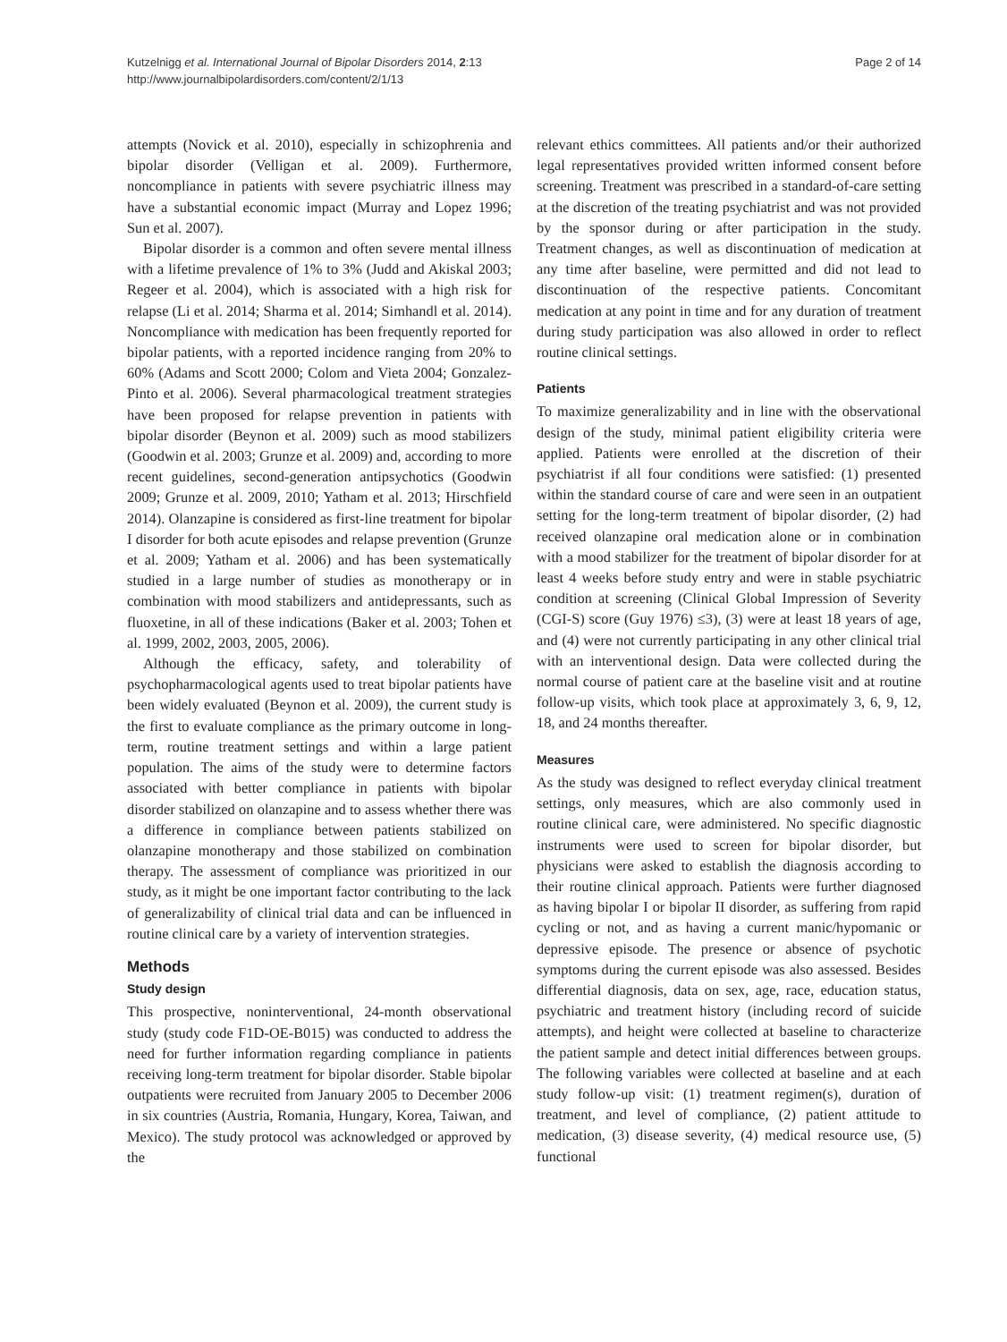Kutzelnigg et al. International Journal of Bipolar Disorders 2014, 2:13
http://www.journalbipolardisorders.com/content/2/1/13
Page 2 of 14
attempts (Novick et al. 2010), especially in schizophrenia and bipolar disorder (Velligan et al. 2009). Furthermore, noncompliance in patients with severe psychiatric illness may have a substantial economic impact (Murray and Lopez 1996; Sun et al. 2007).
Bipolar disorder is a common and often severe mental illness with a lifetime prevalence of 1% to 3% (Judd and Akiskal 2003; Regeer et al. 2004), which is associated with a high risk for relapse (Li et al. 2014; Sharma et al. 2014; Simhandl et al. 2014). Noncompliance with medication has been frequently reported for bipolar patients, with a reported incidence ranging from 20% to 60% (Adams and Scott 2000; Colom and Vieta 2004; Gonzalez-Pinto et al. 2006). Several pharmacological treatment strategies have been proposed for relapse prevention in patients with bipolar disorder (Beynon et al. 2009) such as mood stabilizers (Goodwin et al. 2003; Grunze et al. 2009) and, according to more recent guidelines, second-generation antipsychotics (Goodwin 2009; Grunze et al. 2009, 2010; Yatham et al. 2013; Hirschfield 2014). Olanzapine is considered as first-line treatment for bipolar I disorder for both acute episodes and relapse prevention (Grunze et al. 2009; Yatham et al. 2006) and has been systematically studied in a large number of studies as monotherapy or in combination with mood stabilizers and antidepressants, such as fluoxetine, in all of these indications (Baker et al. 2003; Tohen et al. 1999, 2002, 2003, 2005, 2006).
Although the efficacy, safety, and tolerability of psychopharmacological agents used to treat bipolar patients have been widely evaluated (Beynon et al. 2009), the current study is the first to evaluate compliance as the primary outcome in long-term, routine treatment settings and within a large patient population. The aims of the study were to determine factors associated with better compliance in patients with bipolar disorder stabilized on olanzapine and to assess whether there was a difference in compliance between patients stabilized on olanzapine monotherapy and those stabilized on combination therapy. The assessment of compliance was prioritized in our study, as it might be one important factor contributing to the lack of generalizability of clinical trial data and can be influenced in routine clinical care by a variety of intervention strategies.
Methods
Study design
This prospective, noninterventional, 24-month observational study (study code F1D-OE-B015) was conducted to address the need for further information regarding compliance in patients receiving long-term treatment for bipolar disorder. Stable bipolar outpatients were recruited from January 2005 to December 2006 in six countries (Austria, Romania, Hungary, Korea, Taiwan, and Mexico). The study protocol was acknowledged or approved by the
relevant ethics committees. All patients and/or their authorized legal representatives provided written informed consent before screening. Treatment was prescribed in a standard-of-care setting at the discretion of the treating psychiatrist and was not provided by the sponsor during or after participation in the study. Treatment changes, as well as discontinuation of medication at any time after baseline, were permitted and did not lead to discontinuation of the respective patients. Concomitant medication at any point in time and for any duration of treatment during study participation was also allowed in order to reflect routine clinical settings.
Patients
To maximize generalizability and in line with the observational design of the study, minimal patient eligibility criteria were applied. Patients were enrolled at the discretion of their psychiatrist if all four conditions were satisfied: (1) presented within the standard course of care and were seen in an outpatient setting for the long-term treatment of bipolar disorder, (2) had received olanzapine oral medication alone or in combination with a mood stabilizer for the treatment of bipolar disorder for at least 4 weeks before study entry and were in stable psychiatric condition at screening (Clinical Global Impression of Severity (CGI-S) score (Guy 1976) ≤3), (3) were at least 18 years of age, and (4) were not currently participating in any other clinical trial with an interventional design. Data were collected during the normal course of patient care at the baseline visit and at routine follow-up visits, which took place at approximately 3, 6, 9, 12, 18, and 24 months thereafter.
Measures
As the study was designed to reflect everyday clinical treatment settings, only measures, which are also commonly used in routine clinical care, were administered. No specific diagnostic instruments were used to screen for bipolar disorder, but physicians were asked to establish the diagnosis according to their routine clinical approach. Patients were further diagnosed as having bipolar I or bipolar II disorder, as suffering from rapid cycling or not, and as having a current manic/hypomanic or depressive episode. The presence or absence of psychotic symptoms during the current episode was also assessed. Besides differential diagnosis, data on sex, age, race, education status, psychiatric and treatment history (including record of suicide attempts), and height were collected at baseline to characterize the patient sample and detect initial differences between groups. The following variables were collected at baseline and at each study follow-up visit: (1) treatment regimen(s), duration of treatment, and level of compliance, (2) patient attitude to medication, (3) disease severity, (4) medical resource use, (5) functional